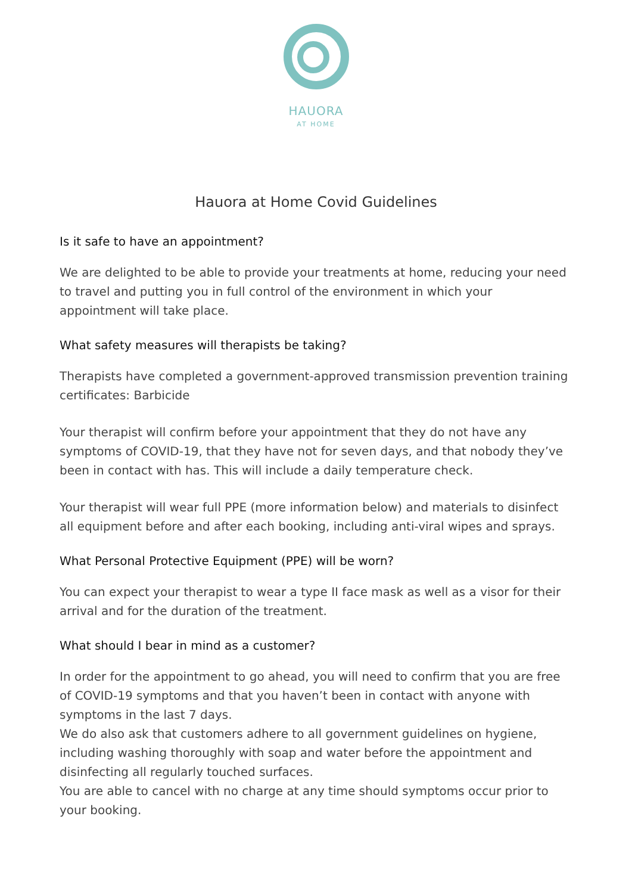HAUORA
AT HOME
Hauora at Home Covid Guidelines
Is it safe to have an appointment?
We are delighted to be able to provide your treatments at home, reducing your need to travel and putting you in full control of the environment in which your appointment will take place.
What safety measures will therapists be taking?
Therapists have completed a government-approved transmission prevention training certificates: Barbicide
Your therapist will confirm before your appointment that they do not have any symptoms of COVID-19, that they have not for seven days, and that nobody they’ve been in contact with has. This will include a daily temperature check.
Your therapist will wear full PPE (more information below) and materials to disinfect all equipment before and after each booking, including anti-viral wipes and sprays.
What Personal Protective Equipment (PPE) will be worn?
You can expect your therapist to wear a type II face mask as well as a visor for their arrival and for the duration of the treatment.
What should I bear in mind as a customer?
In order for the appointment to go ahead, you will need to confirm that you are free of COVID-19 symptoms and that you haven’t been in contact with anyone with symptoms in the last 7 days.
We do also ask that customers adhere to all government guidelines on hygiene, including washing thoroughly with soap and water before the appointment and disinfecting all regularly touched surfaces.
You are able to cancel with no charge at any time should symptoms occur prior to your booking.